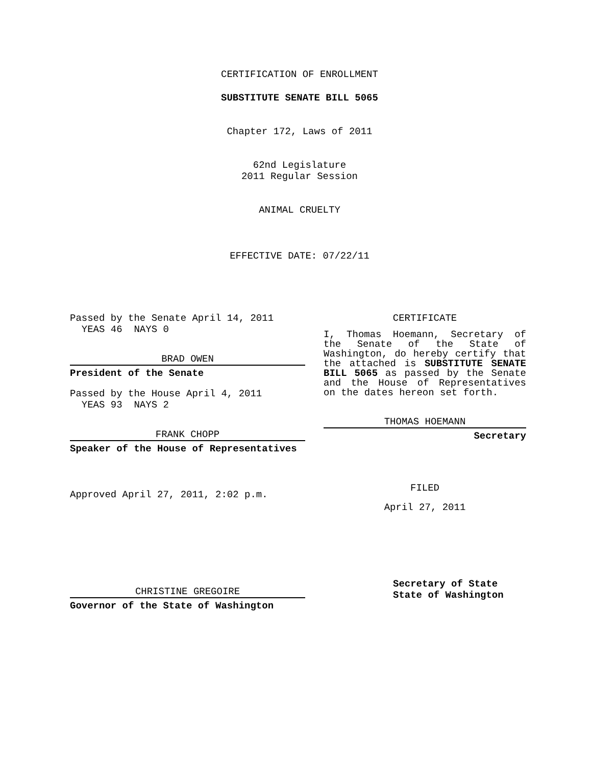CERTIFICATION OF ENROLLMENT
SUBSTITUTE SENATE BILL 5065
Chapter 172, Laws of 2011
62nd Legislature
2011 Regular Session
ANIMAL CRUELTY
EFFECTIVE DATE: 07/22/11
Passed by the Senate April 14, 2011
YEAS 46 NAYS 0
BRAD OWEN
President of the Senate
Passed by the House April 4, 2011
YEAS 93 NAYS 2
FRANK CHOPP
Speaker of the House of Representatives
Approved April 27, 2011, 2:02 p.m.
CHRISTINE GREGOIRE
Governor of the State of Washington
CERTIFICATE
I, Thomas Hoemann, Secretary of the Senate of the State of Washington, do hereby certify that the attached is SUBSTITUTE SENATE BILL 5065 as passed by the Senate and the House of Representatives on the dates hereon set forth.
THOMAS HOEMANN
Secretary
FILED
April 27, 2011
Secretary of State
State of Washington